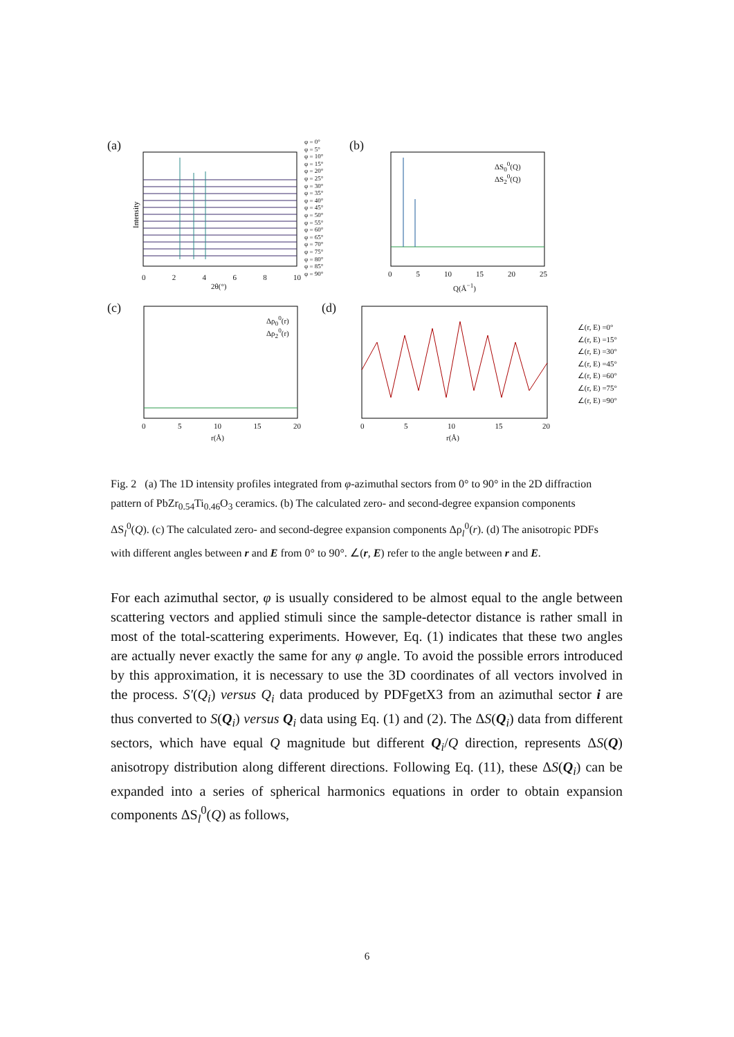(a)
Intensity
0 2 4 6 8 10
2θ(°)
φ = 0°
φ = 5°
φ = 10°
φ = 15°
φ = 20°
φ = 25°
φ = 30°
φ = 35°
φ = 40°
φ = 45°
φ = 50°
φ = 55°
φ = 60°
φ = 65°
φ = 70°
φ = 75°
φ = 80°
φ = 85°
φ = 90°
(b)
ΔS<sub>0</sub><sup>0</sup>(Q)
ΔS<sub>2</sub><sup>0</sup>(Q)
0 5 10 15 20 25
Q(Å<sup>−1</sup>)
(c)
Δρ<sub>0</sub><sup>0</sup>(r)
Δρ<sub>2</sub><sup>0</sup>(r)
0 5 10 15 20
r(Å)
(d)
0 5 10 15 20
r(Å)
∠(r, E) =0°
∠(r, E) =15°
∠(r, E) =30°
∠(r, E) =45°
∠(r, E) =60°
∠(r, E) =75°
∠(r, E) =90°
Fig. 2 (a) The 1D intensity profiles integrated from φ-azimuthal sectors from 0° to 90° in the 2D diffraction pattern of PbZr<sub>0.54</sub>Ti<sub>0.46</sub>O<sub>3</sub> ceramics. (b) The calculated zero- and second-degree expansion components ΔS<sub>l</sub><sup>0</sup>(Q). (c) The calculated zero- and second-degree expansion components Δρ<sub>l</sub><sup>0</sup>(r). (d) The anisotropic PDFs with different angles between r and E from 0° to 90°. ∠(r, E) refer to the angle between r and E.
For each azimuthal sector, φ is usually considered to be almost equal to the angle between scattering vectors and applied stimuli since the sample-detector distance is rather small in most of the total-scattering experiments. However, Eq. (1) indicates that these two angles are actually never exactly the same for any φ angle. To avoid the possible errors introduced by this approximation, it is necessary to use the 3D coordinates of all vectors involved in the process. S′(Q<sub>i</sub>) versus Q<sub>i</sub> data produced by PDFgetX3 from an azimuthal sector i are thus converted to S(Q<sub>i</sub>) versus Q<sub>i</sub> data using Eq. (1) and (2). The ΔS(Q<sub>i</sub>) data from different sectors, which have equal Q magnitude but different Q<sub>i</sub>/Q direction, represents ΔS(Q) anisotropy distribution along different directions. Following Eq. (11), these ΔS(Q<sub>i</sub>) can be expanded into a series of spherical harmonics equations in order to obtain expansion components ΔS<sub>l</sub><sup>0</sup>(Q) as follows,
6